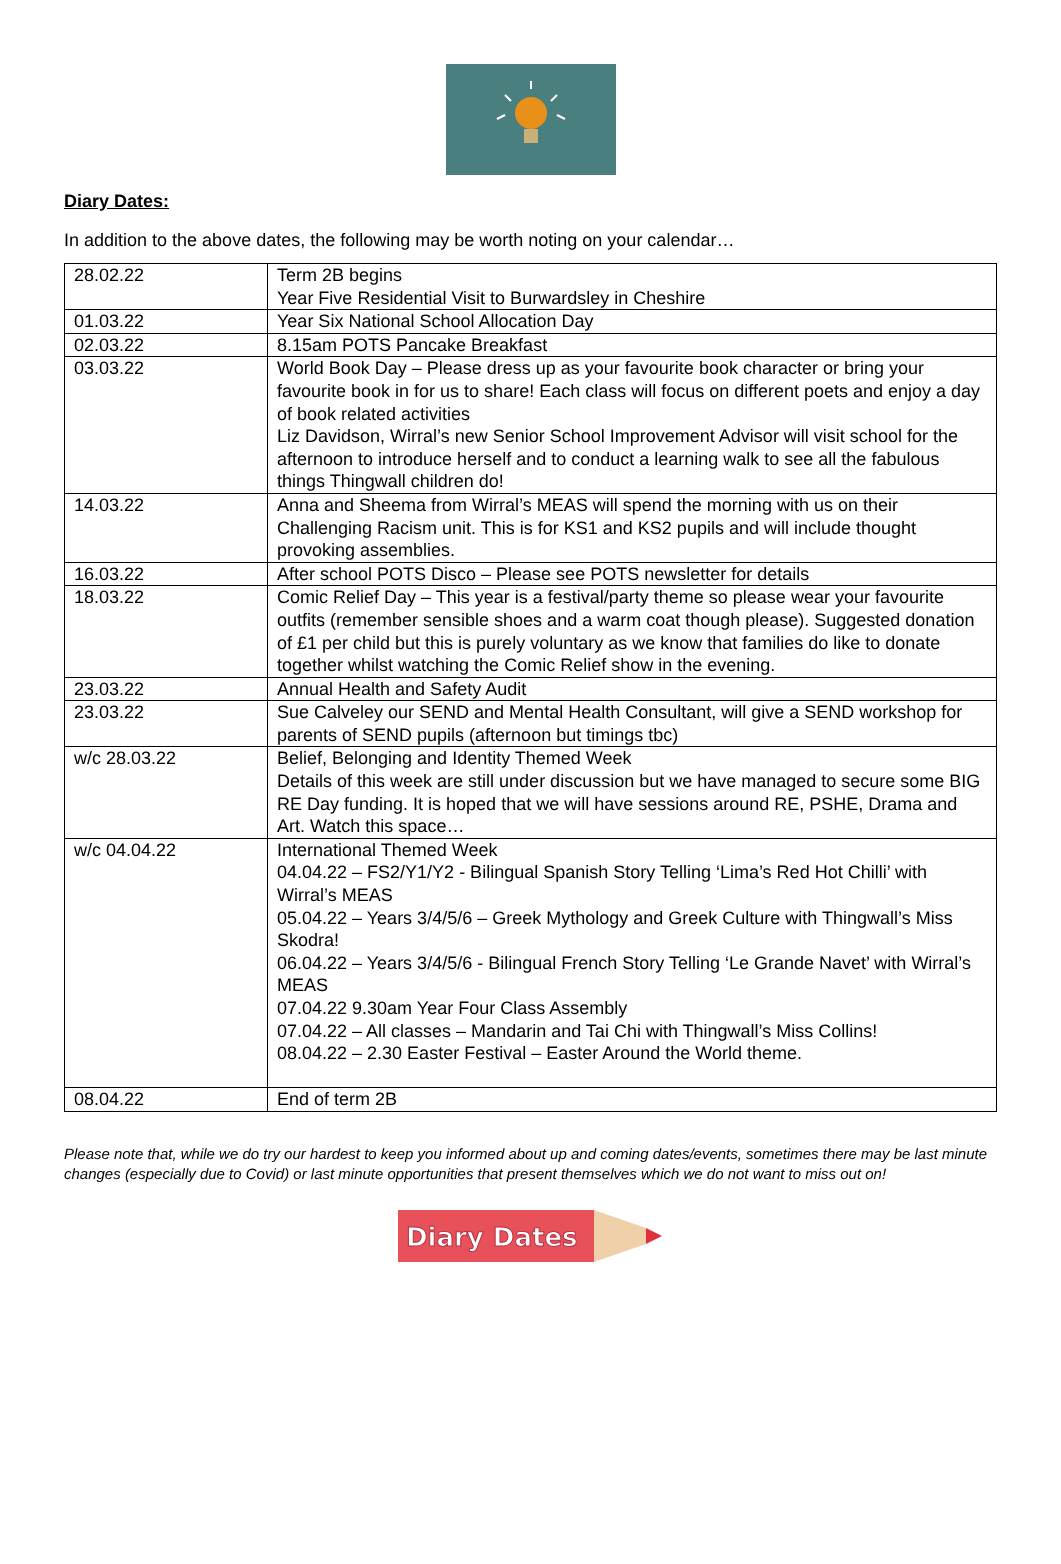Diary Dates:
In addition to the above dates, the following may be worth noting on your calendar…
| 28.02.22 | Term 2B begins Year Five Residential Visit to Burwardsley in Cheshire |
| 01.03.22 | Year Six National School Allocation Day |
| 02.03.22 | 8.15am POTS Pancake Breakfast |
| 03.03.22 | World Book Day – Please dress up as your favourite book character or bring your favourite book in for us to share! Each class will focus on different poets and enjoy a day of book related activities Liz Davidson, Wirral’s new Senior School Improvement Advisor will visit school for the afternoon to introduce herself and to conduct a learning walk to see all the fabulous things Thingwall children do! |
| 14.03.22 | Anna and Sheema from Wirral’s MEAS will spend the morning with us on their Challenging Racism unit. This is for KS1 and KS2 pupils and will include thought provoking assemblies. |
| 16.03.22 | After school POTS Disco – Please see POTS newsletter for details |
| 18.03.22 | Comic Relief Day – This year is a festival/party theme so please wear your favourite outfits (remember sensible shoes and a warm coat though please). Suggested donation of £1 per child but this is purely voluntary as we know that families do like to donate together whilst watching the Comic Relief show in the evening. |
| 23.03.22 | Annual Health and Safety Audit |
| 23.03.22 | Sue Calveley our SEND and Mental Health Consultant, will give a SEND workshop for parents of SEND pupils (afternoon but timings tbc) |
| w/c 28.03.22 | Belief, Belonging and Identity Themed Week Details of this week are still under discussion but we have managed to secure some BIG RE Day funding. It is hoped that we will have sessions around RE, PSHE, Drama and Art. Watch this space… |
| w/c 04.04.22 | International Themed Week 04.04.22 – FS2/Y1/Y2 - Bilingual Spanish Story Telling ‘Lima’s Red Hot Chilli’ with Wirral’s MEAS 05.04.22 – Years 3/4/5/6 – Greek Mythology and Greek Culture with Thingwall’s Miss Skodra! 06.04.22 – Years 3/4/5/6 - Bilingual French Story Telling ‘Le Grande Navet’ with Wirral’s MEAS 07.04.22 9.30am Year Four Class Assembly 07.04.22 – All classes – Mandarin and Tai Chi with Thingwall’s Miss Collins! 08.04.22 – 2.30 Easter Festival – Easter Around the World theme. |
| 08.04.22 | End of term 2B |
Please note that, while we do try our hardest to keep you informed about up and coming dates/events, sometimes there may be last minute changes (especially due to Covid) or last minute opportunities that present themselves which we do not want to miss out on!
Diary Dates